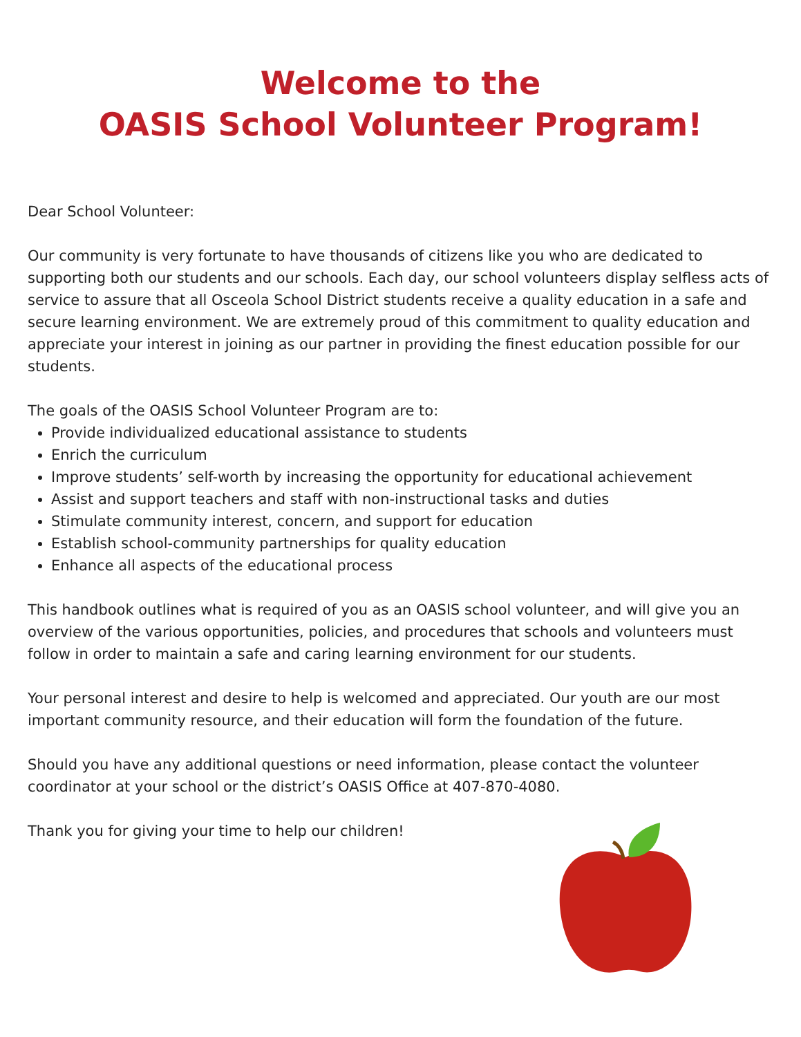Welcome to the
OASIS School Volunteer Program!
Dear School Volunteer:
Our community is very fortunate to have thousands of citizens like you who are dedicated to supporting both our students and our schools. Each day, our school volunteers display selfless acts of service to assure that all Osceola School District students receive a quality education in a safe and secure learning environment. We are extremely proud of this commitment to quality education and appreciate your interest in joining as our partner in providing the finest education possible for our students.
The goals of the OASIS School Volunteer Program are to:
Provide individualized educational assistance to students
Enrich the curriculum
Improve students’ self-worth by increasing the opportunity for educational achievement
Assist and support teachers and staff with non-instructional tasks and duties
Stimulate community interest, concern, and support for education
Establish school-community partnerships for quality education
Enhance all aspects of the educational process
This handbook outlines what is required of you as an OASIS school volunteer, and will give you an overview of the various opportunities, policies, and procedures that schools and volunteers must follow in order to maintain a safe and caring learning environment for our students.
Your personal interest and desire to help is welcomed and appreciated. Our youth are our most important community resource, and their education will form the foundation of the future.
Should you have any additional questions or need information, please contact the volunteer coordinator at your school or the district’s OASIS Office at 407-870-4080.
Thank you for giving your time to help our children!